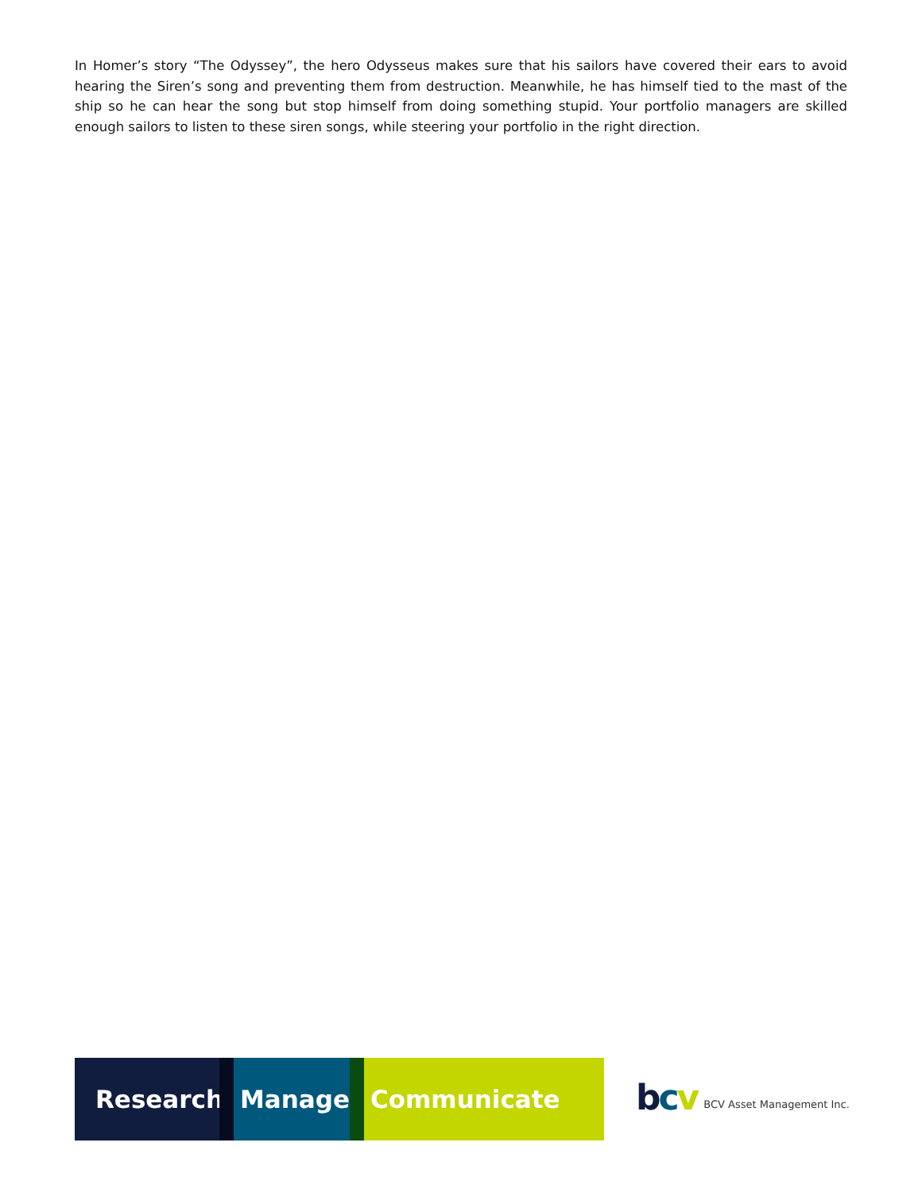In Homer’s story “The Odyssey”, the hero Odysseus makes sure that his sailors have covered their ears to avoid hearing the Siren’s song and preventing them from destruction. Meanwhile, he has himself tied to the mast of the ship so he can hear the song but stop himself from doing something stupid. Your portfolio managers are skilled enough sailors to listen to these siren songs, while steering your portfolio in the right direction.
Research. Manage. Communicate
bcv BCV Asset Management Inc.